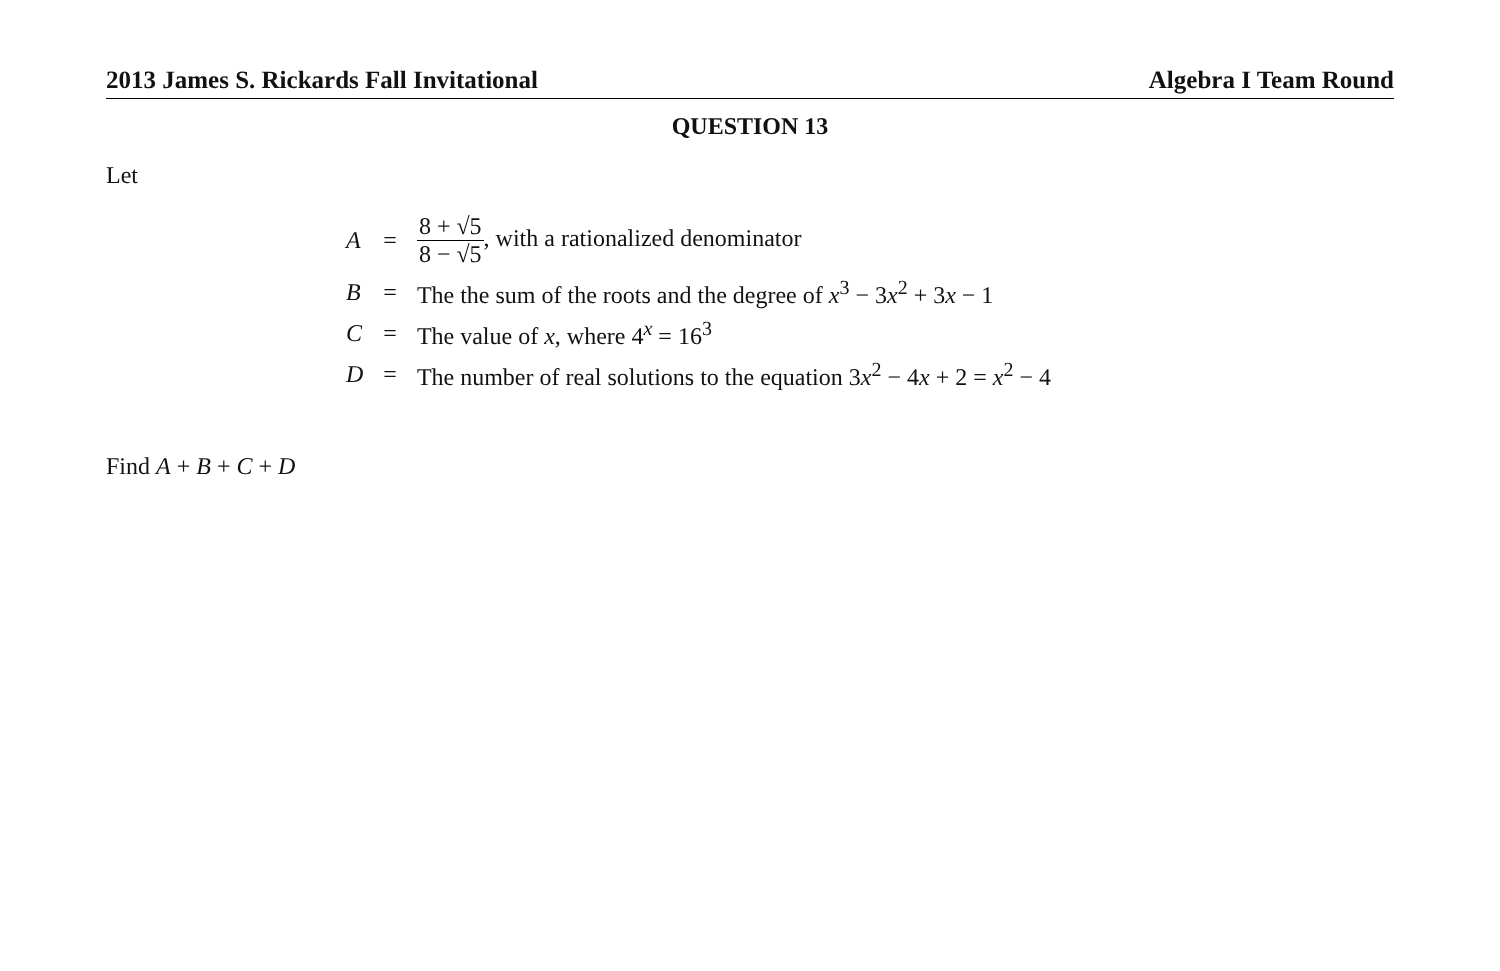2013 James S. Rickards Fall Invitational Algebra I Team Round
QUESTION 13
Let
| A | = | 8 + √5 8 − √5 , with a rationalized denominator |
| B | = | The the sum of the roots and the degree of x<sup>3</sup> − 3 x<sup>2</sup> + 3 x − 1 |
| C | = | The value of x , where 4<sup>x</sup> = 16<sup>3</sup> |
| D | = | The number of real solutions to the equation 3 x<sup>2</sup> − 4 x + 2 = x<sup>2</sup> − 4 |
Find A + B + C + D